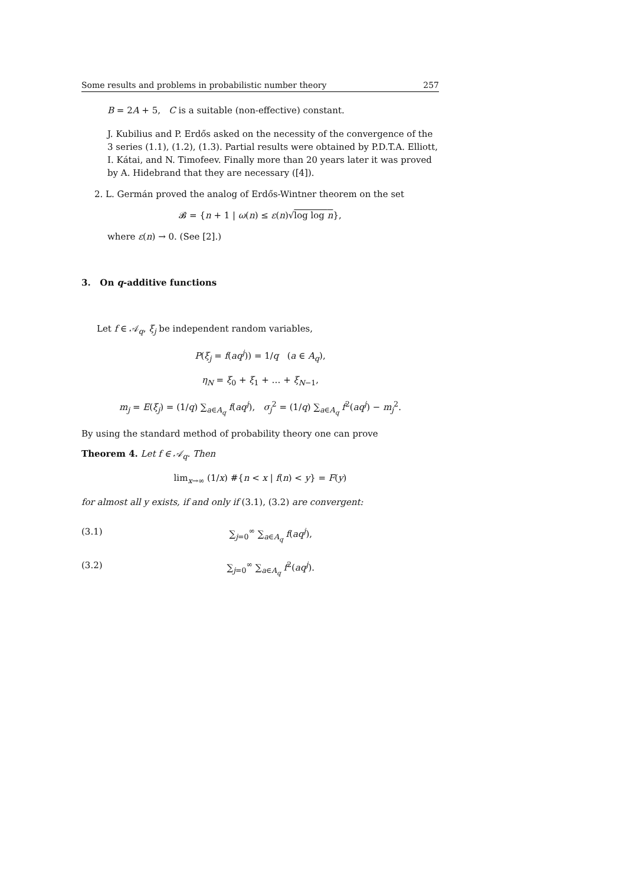Some results and problems in probabilistic number theory 257
B = 2A + 5, C is a suitable (non-effective) constant.
J. Kubilius and P. Erdős asked on the necessity of the convergence of the 3 series (1.1), (1.2), (1.3). Partial results were obtained by P.D.T.A. Elliott, I. Kátai, and N. Timofeev. Finally more than 20 years later it was proved by A. Hidebrand that they are necessary ([4]).
2. L. Germán proved the analog of Erdős-Wintner theorem on the set
𝓑 = {n + 1 | ω(n) ≤ ε(n)√log log n},
where ε(n) → 0. (See [2].)
3. On q-additive functions
Let f ∈ 𝒜<sub>q</sub>, ξ<sub>j</sub> be independent random variables,
P(ξ<sub>j</sub> = f(aq<sup>j</sup>)) = 1/q (a ∈ A<sub>q</sub>),
η<sub>N</sub> = ξ<sub>0</sub> + ξ<sub>1</sub> + … + ξ<sub>N−1</sub>,
m<sub>j</sub> = E(ξ<sub>j</sub>) = (1/q) ∑<sub>a∈A<sub>q</sub></sub> f(aq<sup>j</sup>), σ<sub>j</sub><sup>2</sup> = (1/q) ∑<sub>a∈A<sub>q</sub></sub> f<sup>2</sup>(aq<sup>j</sup>) − m<sub>j</sub><sup>2</sup>.
By using the standard method of probability theory one can prove
Theorem 4. Let f ∈ 𝒜<sub>q</sub>. Then
lim<sub>x→∞</sub> (1/x) #{n < x | f(n) < y} = F(y)
for almost all y exists, if and only if (3.1), (3.2) are convergent:
(3.1) ∑<sub>j=0</sub><sup>∞</sup> ∑<sub>a∈A<sub>q</sub></sub> f(aq<sup>j</sup>),
(3.2) ∑<sub>j=0</sub><sup>∞</sup> ∑<sub>a∈A<sub>q</sub></sub> f<sup>2</sup>(aq<sup>j</sup>).